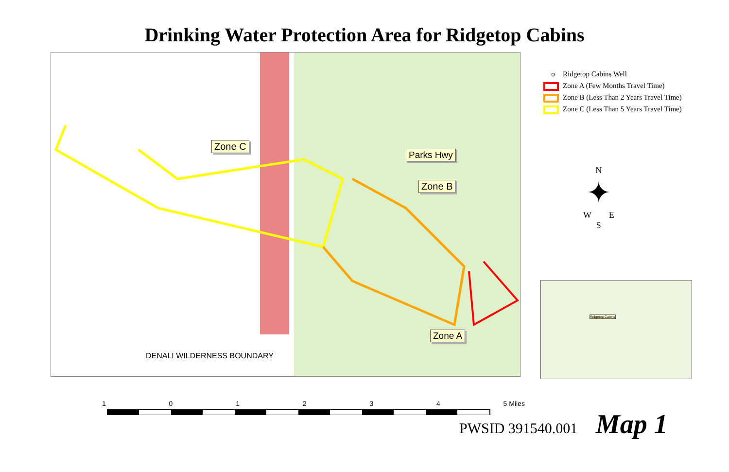Drinking Water Protection Area for Ridgetop Cabins
Zone C
Parks Hwy
Zone B
Zone A
DENALI WILDERNESS BOUNDARY
o Ridgetop Cabins Well
Zone A (Few Months Travel Time)
Zone B (Less Than 2 Years Travel Time)
Zone C (Less Than 5 Years Travel Time)
N
✦
W E
S
Ridgetop Cabins
101234 5 Miles
PWSID 391540.001 Map 1